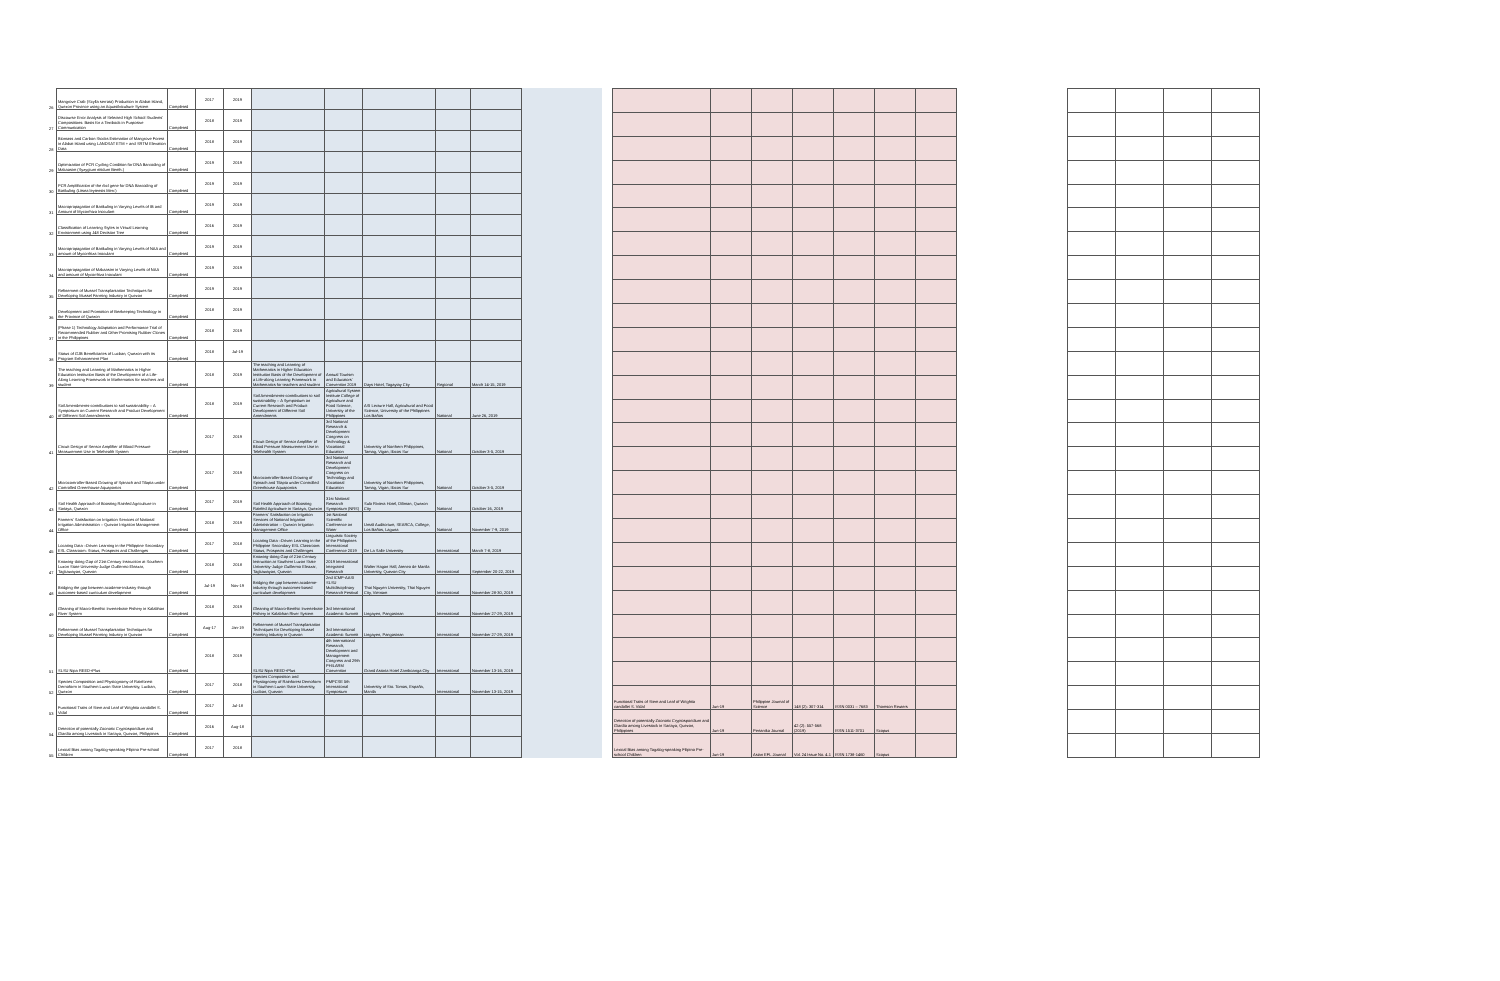| 26 | Mangrove Crab (Scylla serrata) Production in Alabat Island, Quezon Province using an Aquasilviculture System | Completed | 2017 | 2019 | | | | | |
| 27 | Discourse Error Analysis of Selected High School Students' Compositions: Basis for a Textbook in Purposive Communication | Completed | 2018 | 2019 | | | | | |
| 28 | Biomass and Carbon Stocks Estimation of Mangrove Forest in Alabat Island using LANDSAT ETM + and SRTM Elevation Data | Completed | 2018 | 2019 | | | | | |
| 29 | Optimization of PCR Cycling Condition for DNA Barcoding of Makaasim (Syzygium nitidum Benth.) | Completed | 2019 | 2019 | | | | | |
| 30 | PCR Amplification of the rbcl gene for DNA Barcoding of Batikuling (Litsea leytensis Merr.) | Completed | 2019 | 2019 | | | | | |
| 31 | Macropropagation of Batikuling in Varying Levels of IB and Amount of Mycorrhiza Inoculant | Completed | 2019 | 2019 | | | | | |
| 32 | Classification of Learning Styles in Virtual Learning Environment using J48 Decision Tree | Completed | 2016 | 2019 | | | | | |
| 33 | Macropropagation of Batikuling in Varying Levels of NAA and amount of Mycorrhiza Inoculant | Completed | 2019 | 2019 | | | | | |
| 34 | Macropropagation of Makaasim in Varying Levels of NAA and amount of Mycorrhiza Inoculant | Completed | 2019 | 2019 | | | | | |
| 35 | Refinement of Mussel Transplantation Techniques for Developing Mussel Farming Industry in Quezon | Completed | 2019 | 2019 | | | | | |
| 36 | Development and Promotion of Beekeeping Technology in the Province of Quezon | Completed | 2018 | 2019 | | | | | |
| 37 | (Phase 1) Technology Adaptation and Performance Trial of Recommended Rubber and Other Promising Rubber Clones in the Philippines | Completed | 2018 | 2019 | | | | | |
| 38 | Status of GJB Beneficiaries of Lucban, Quezon with its Program Enhancement Plan | Completed | 2018 | Jul-19 | | | | | |
| 39 | The teaching and Learning of Mathematics in Higher Education Institution Basis of the Development of a Life-Along Learning Framework in Mathematics for teachers and student | Completed | 2018 | 2019 | The teaching and Learning of Mathematics in Higher Education Institution Basis of the Development of a Life-along Learning Framework in Mathematics for teachers and student | Annual Tourism and Educators' Convention 2019 | Days Hotel, Tagaytay City | Regional | March 14-15, 2019 |
| 40 | Soil Amendments-contributions to soil sustainability – A Symposium on Current Research and Product Development of Different Soil Amendments | Completed | 2018 | 2019 | Soil Amendments-contributions to soil sustainability – A Symposium on Current Research and Product Development of Different Soil Amendments | Agricultural System Institute College of Agriculture and Food Science, University of the Philippines | ASI Lecture Hall, Agricultural and Food Science, University of the Philippines Los Baños | National | June 26, 2019 |
| 41 | Circuit Design of Sensor Amplifier of Blood Pressure Measurement Use in Telehealth System | Completed | 2017 | 2019 | Circuit Design of Sensor Amplifier of Blood Pressure Measurement Use in Telehealth System | 3rd National Research & Development Congress on Technology & Vocational Education | University of Northern Philippines, Tamag, Vigan, Ilocos Sur | National | October 3-5, 2019 |
| 42 | Microcontroller-Based Growing of Spinach and Tilapia under Controlled Greenhouse Aquaponics | Completed | 2017 | 2019 | Microcontroller-Based Growing of Spinach and Tilapia under Controlled Greenhouse Aquaponics | 3rd National Research and Development Congress on Technology and Vocational Education | University of Northern Philippines, Tamag, Vigan, Ilocos Sur | National | October 3-5, 2019 |
| 43 | Soil Health Approach of Boosting Rainfed Agriculture in Sariaya, Quezon | Completed | 2017 | 2019 | Soil Health Approach of Boosting Rainfed Agriculture in Sariaya, Quezon | 31st National Research Symposium (NRS) | Sulo Riviera Hotel, Diliman, Quezon City | National | October 16, 2019 |
| 44 | Farmers' Satisfaction on Irrigation Services of National Irrigation Administration – Quezon Irrigation Management Office | Completed | 2018 | 2019 | Farmers' Satisfaction on Irrigation Services of National Irrigation Administration – Quezon Irrigation Management Office | 1st National Scientific Conference on Water | Umali Auditorium, SEARCA, College, Los Baños, Laguna | National | November 7-9, 2019 |
| 45 | Locating Data –Driven Learning in the Philippine Secondary ESL Classroom: Status, Prospects and Challenges | Completed | 2017 | 2018 | Locating Data –Driven Learning in the Philippine Secondary ESL Classroom: Status, Prospects and Challenges | Linguistic Society of the Philippines International Conference 2019 | De La Salle University | International | March 7-8, 2019 |
| 47 | Knowing-doing Gap of 21st Century Instruction at Southern Luzon State University-Judge Guillermo Eleazar, Tagkawayan, Quezon | Completed | 2018 | 2018 | Knowing-doing Gap of 21st Century Instruction at Southern Luzon State University-Judge Guillermo Eleazar, Tagkawayan, Quezon | 2019 International Integrated Research | Walter Hagan Hall, Ateneo de Manila University, Quezon City | International | September 20-22, 2019 |
| 48 | Bridging the gap between academe-industry through outcomes-based curriculum development | Completed | Jul-19 | Nov-19 | Bridging the gap between academe-industry through outcomes-based curriculum development | 2nd ICMP-AASI SLSU Multidisciplinary Research Festival | Thai Nguyen University, Thai Nguyen City, Vietnam | International | November 28-30, 2019 |
| 49 | Gleaning of Macro-Benthic Invertebrate Fishery in Kalabhan River System | Completed | 2018 | 2019 | Gleaning of Macro-Benthic Invertebrate Fishery in Kalabhan River System | 3rd International Academic Summit | Lingayen, Pangasinan | International | November 27-29, 2019 |
| 50 | Refinement of Mussel Transplantation Techniques for Developing Mussel Farming Industry in Quezon | Completed | Aug-17 | Jan-19 | Refinement of Mussel Transplantation Techniques for Developing Mussel Farming Industry in Quezon | 3rd International Academic Summit | Lingayen, Pangasinan | International | November 27-29, 2019 |
| 51 | SLSU Nipa REED+Plus | Completed | 2018 | 2019 | SLSU Nipa REED+Plus | 4th International Research, Development and Management Congress and 29th PHILARM Convention | Grand Astoria Hotel Zamboanga City | International | November 13-16, 2019 |
| 52 | Species Composition and Physiognomy of Rainforest Dernoform in Southern Luzon State University, Lucban, Quezon | Completed | 2017 | 2018 | Species Composition and Physiognomy of Rainforest Dernoform in Southern Luzon State University, Lucban, Quezon | PMPCSE 5th International Symposium | University of Sto. Tomas, España, Manila | International | November 13-15, 2019 |
| 53 | Functional Traits of Stem and Leaf of Wrightia candollei S. Vidal | Completed | 2017 | Jul-18 | | | | | |
| 54 | Detection of potentially Zoonotic Cryptosporidium and Giardia among Livestock in Sariaya, Quezon, Philippines | Completed | 2016 | Aug-18 | | | | | |
| 55 | Lexical Bias among Tagalog-speaking Filipino Pre-school Children | Completed | 2017 | 2018 | | | | | |
| Functional Traits of Stem and Leaf of Wrightia candollei S. Vidal | Jun-19 | Philippine Journal of Science | 148 (2): 307-314 | ISSN 0031 – 7683 | Thomson Reuters | |
| Detection of potentially Zoonotic Cryptosporidium and Giardia among Livestock in Sariaya, Quezon, Philippines | Jun-19 | Pertanika Journal | 42 (2): 557-568 (2019) | ISSN 1511-3701 | Scopus | |
| Lexical Bias among Tagalog-speaking Filipino Pre-school Children | Jun-19 | Asian EFL Journal | Vol. 24 Issue No. 4.1 | ISSN 1738-1460 | Scopus | |